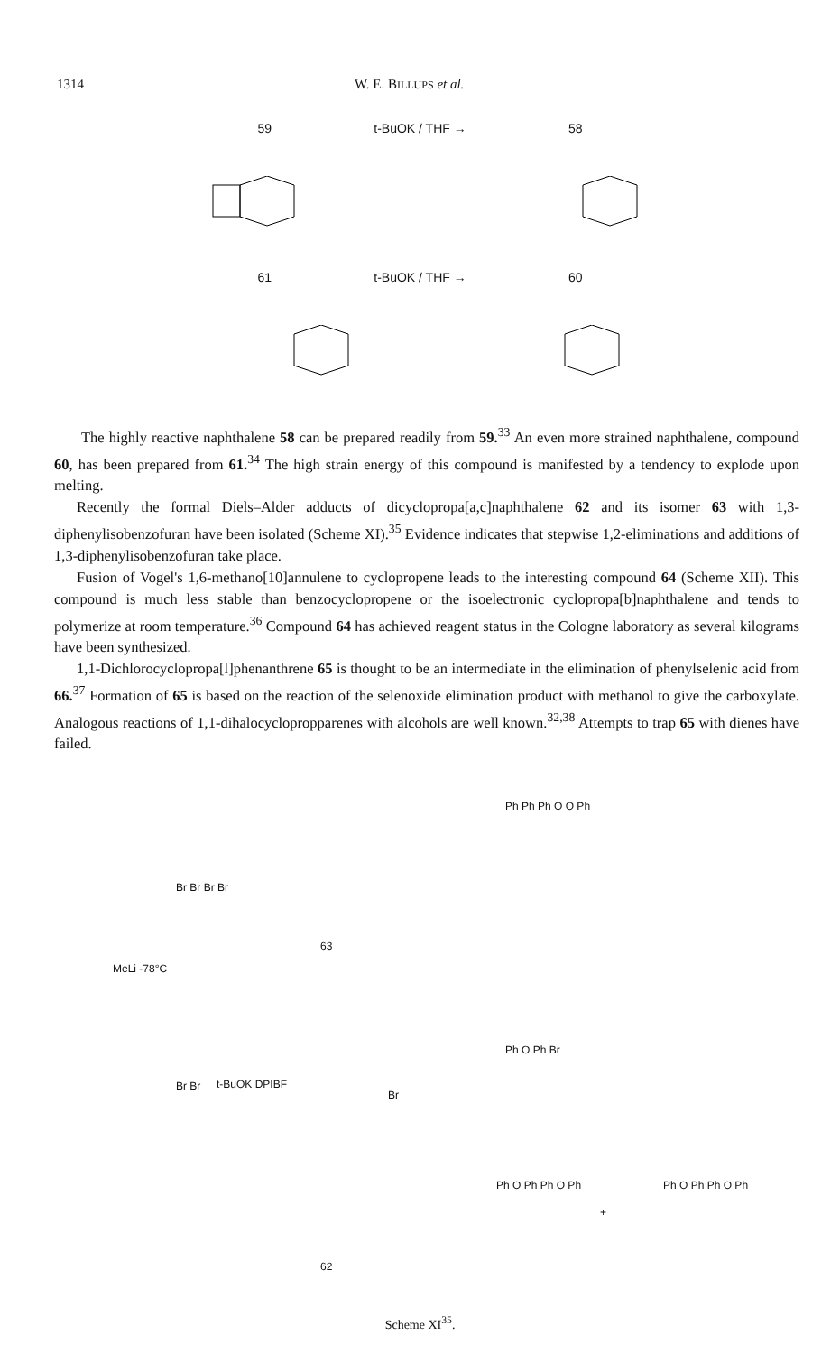1314 W. E. BILLUPS et al.
59 t-BuOK / THF → 58
61 t-BuOK / THF → 60
The highly reactive naphthalene 58 can be prepared readily from 59.<sup>33</sup> An even more strained naphthalene, compound 60, has been prepared from 61.<sup>34</sup> The high strain energy of this compound is manifested by a tendency to explode upon melting.
Recently the formal Diels–Alder adducts of dicyclopropa[a,c]naphthalene 62 and its isomer 63 with 1,3-diphenylisobenzofuran have been isolated (Scheme XI).<sup>35</sup> Evidence indicates that stepwise 1,2-eliminations and additions of 1,3-diphenylisobenzofuran take place.
Fusion of Vogel's 1,6-methano[10]annulene to cyclopropene leads to the interesting compound 64 (Scheme XII). This compound is much less stable than benzocyclopropene or the isoelectronic cyclopropa[b]naphthalene and tends to polymerize at room temperature.<sup>36</sup> Compound 64 has achieved reagent status in the Cologne laboratory as several kilograms have been synthesized.
1,1-Dichlorocyclopropa[l]phenanthrene 65 is thought to be an intermediate in the elimination of phenylselenic acid from 66.<sup>37</sup> Formation of 65 is based on the reaction of the selenoxide elimination product with methanol to give the carboxylate. Analogous reactions of 1,1-dihalocyclopropparenes with alcohols are well known.<sup>32,38</sup> Attempts to trap 65 with dienes have failed.
Br Br Br Br
MeLi -78°C
Br Br t-BuOK DPIBF
63
Br
62
Ph Ph Ph O O Ph
Ph O Ph Br
Ph O Ph Ph O Ph
+
Ph O Ph Ph O Ph
Scheme XI<sup>35</sup>.